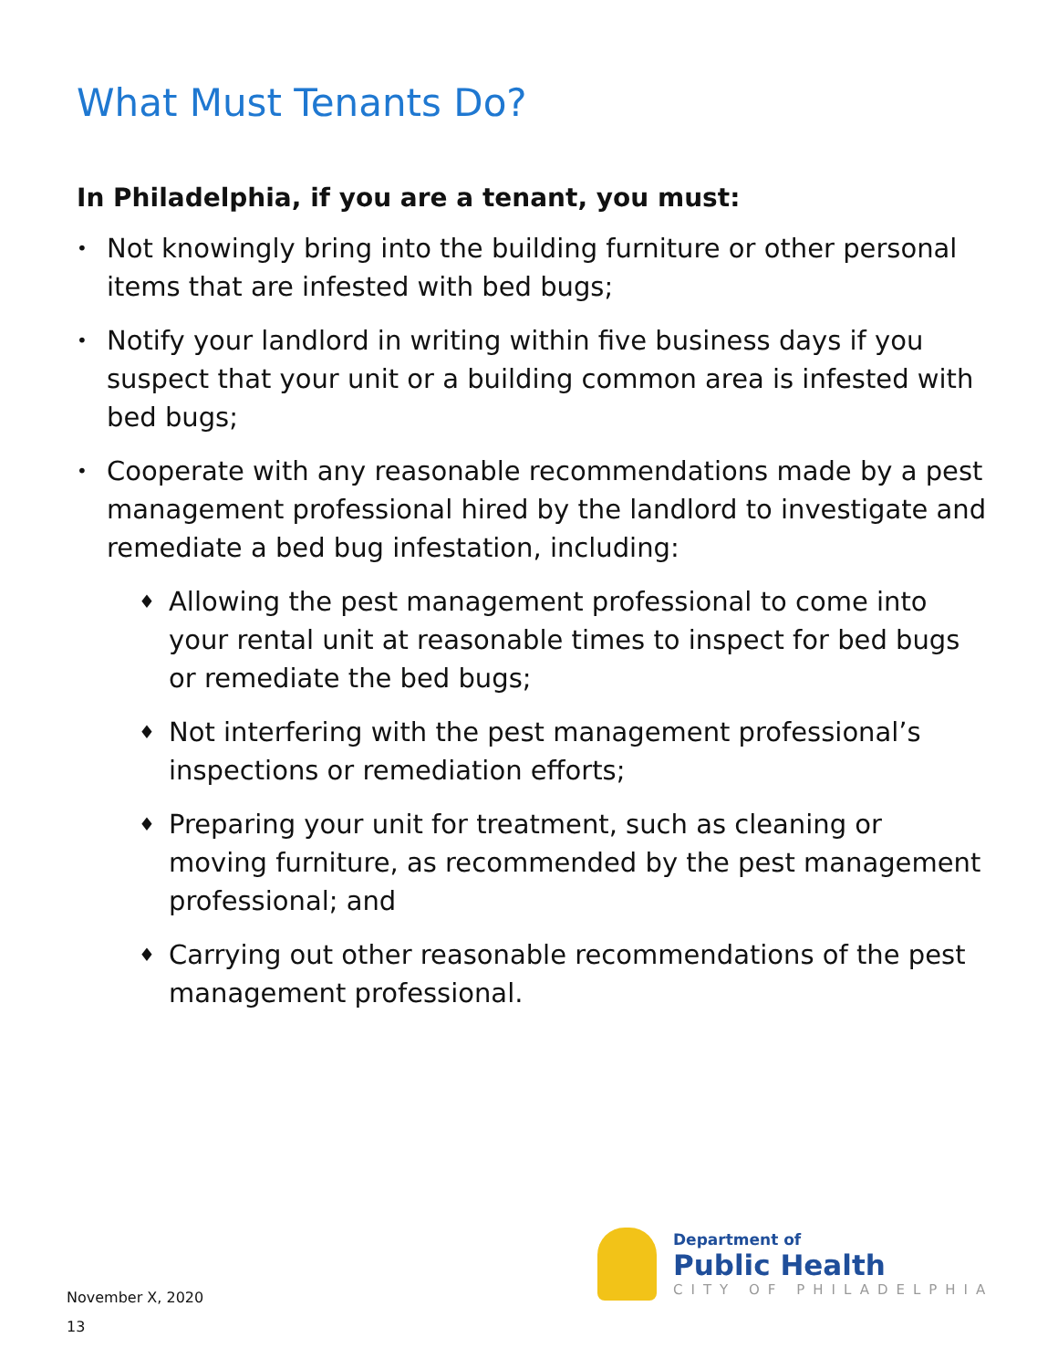What Must Tenants Do?
In Philadelphia, if you are a tenant, you must:
• Not knowingly bring into the building furniture or other personal items that are infested with bed bugs;
• Notify your landlord in writing within five business days if you suspect that your unit or a building common area is infested with bed bugs;
• Cooperate with any reasonable recommendations made by a pest management professional hired by the landlord to investigate and remediate a bed bug infestation, including:
♦ Allowing the pest management professional to come into your rental unit at reasonable times to inspect for bed bugs or remediate the bed bugs;
♦ Not interfering with the pest management professional’s inspections or remediation efforts;
♦ Preparing your unit for treatment, such as cleaning or moving furniture, as recommended by the pest management professional; and
♦ Carrying out other reasonable recommendations of the pest management professional.
November X, 2020
13
Department of
Public Health
CITY OF PHILADELPHIA